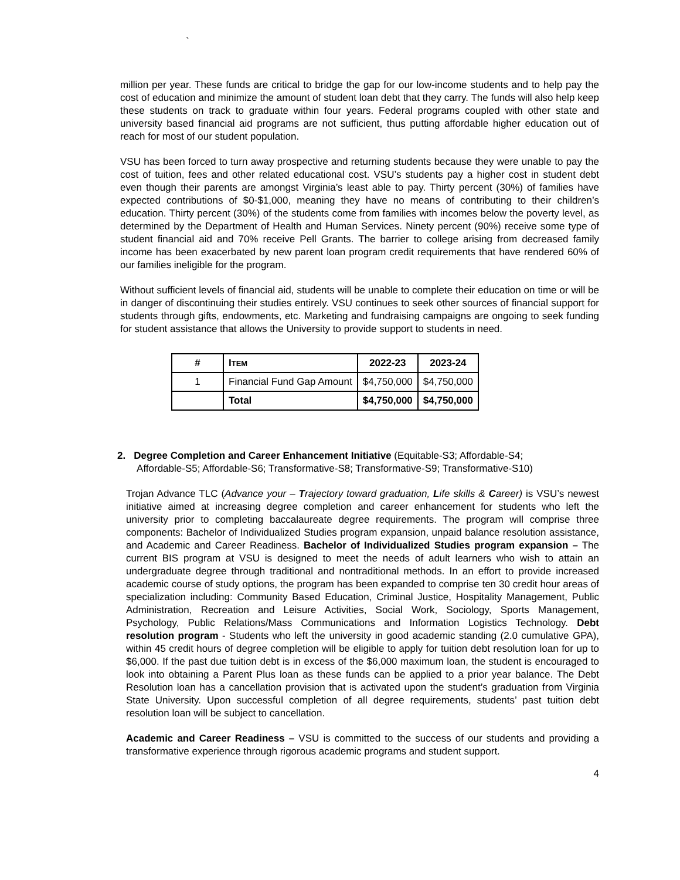`
million per year. These funds are critical to bridge the gap for our low-income students and to help pay the cost of education and minimize the amount of student loan debt that they carry. The funds will also help keep these students on track to graduate within four years. Federal programs coupled with other state and university based financial aid programs are not sufficient, thus putting affordable higher education out of reach for most of our student population.
VSU has been forced to turn away prospective and returning students because they were unable to pay the cost of tuition, fees and other related educational cost. VSU’s students pay a higher cost in student debt even though their parents are amongst Virginia’s least able to pay. Thirty percent (30%) of families have expected contributions of $0-$1,000, meaning they have no means of contributing to their children’s education. Thirty percent (30%) of the students come from families with incomes below the poverty level, as determined by the Department of Health and Human Services. Ninety percent (90%) receive some type of student financial aid and 70% receive Pell Grants. The barrier to college arising from decreased family income has been exacerbated by new parent loan program credit requirements that have rendered 60% of our families ineligible for the program.
Without sufficient levels of financial aid, students will be unable to complete their education on time or will be in danger of discontinuing their studies entirely. VSU continues to seek other sources of financial support for students through gifts, endowments, etc. Marketing and fundraising campaigns are ongoing to seek funding for student assistance that allows the University to provide support to students in need.
| # | I TEM | 2022-23 | 2023-24 |
| --- | --- | --- | --- |
| 1 | Financial Fund Gap Amount | $4,750,000 | $4,750,000 |
| | Total | $4,750,000 | $4,750,000 |
2. Degree Completion and Career Enhancement Initiative (Equitable-S3; Affordable-S4;
Affordable-S5; Affordable-S6; Transformative-S8; Transformative-S9; Transformative-S10)
Trojan Advance TLC (Advance your – Trajectory toward graduation, Life skills & Career) is VSU’s newest initiative aimed at increasing degree completion and career enhancement for students who left the university prior to completing baccalaureate degree requirements. The program will comprise three components: Bachelor of Individualized Studies program expansion, unpaid balance resolution assistance, and Academic and Career Readiness. Bachelor of Individualized Studies program expansion – The current BIS program at VSU is designed to meet the needs of adult learners who wish to attain an undergraduate degree through traditional and nontraditional methods. In an effort to provide increased academic course of study options, the program has been expanded to comprise ten 30 credit hour areas of specialization including: Community Based Education, Criminal Justice, Hospitality Management, Public Administration, Recreation and Leisure Activities, Social Work, Sociology, Sports Management, Psychology, Public Relations/Mass Communications and Information Logistics Technology. Debt resolution program - Students who left the university in good academic standing (2.0 cumulative GPA), within 45 credit hours of degree completion will be eligible to apply for tuition debt resolution loan for up to $6,000. If the past due tuition debt is in excess of the $6,000 maximum loan, the student is encouraged to look into obtaining a Parent Plus loan as these funds can be applied to a prior year balance. The Debt Resolution loan has a cancellation provision that is activated upon the student’s graduation from Virginia State University. Upon successful completion of all degree requirements, students’ past tuition debt resolution loan will be subject to cancellation.
Academic and Career Readiness – VSU is committed to the success of our students and providing a transformative experience through rigorous academic programs and student support.
4